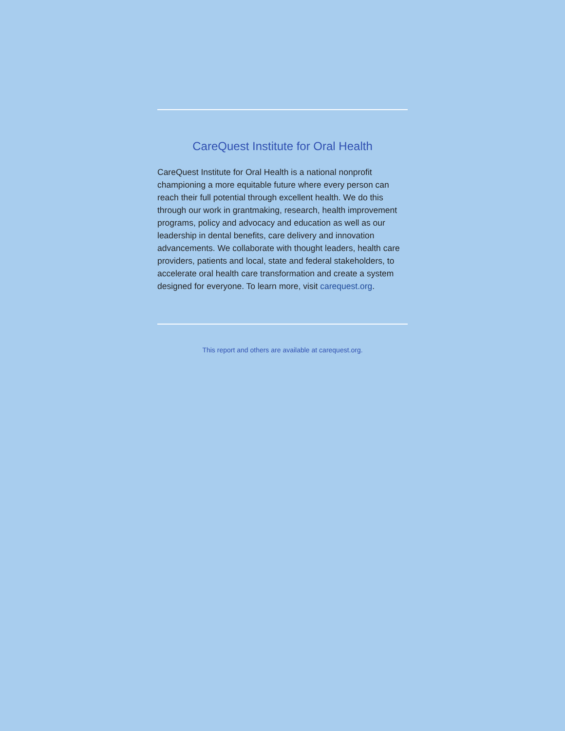CareQuest Institute for Oral Health
CareQuest Institute for Oral Health is a national nonprofit championing a more equitable future where every person can reach their full potential through excellent health. We do this through our work in grantmaking, research, health improvement programs, policy and advocacy and education as well as our leadership in dental benefits, care delivery and innovation advancements. We collaborate with thought leaders, health care providers, patients and local, state and federal stakeholders, to accelerate oral health care transformation and create a system designed for everyone. To learn more, visit carequest.org.
This report and others are available at carequest.org.